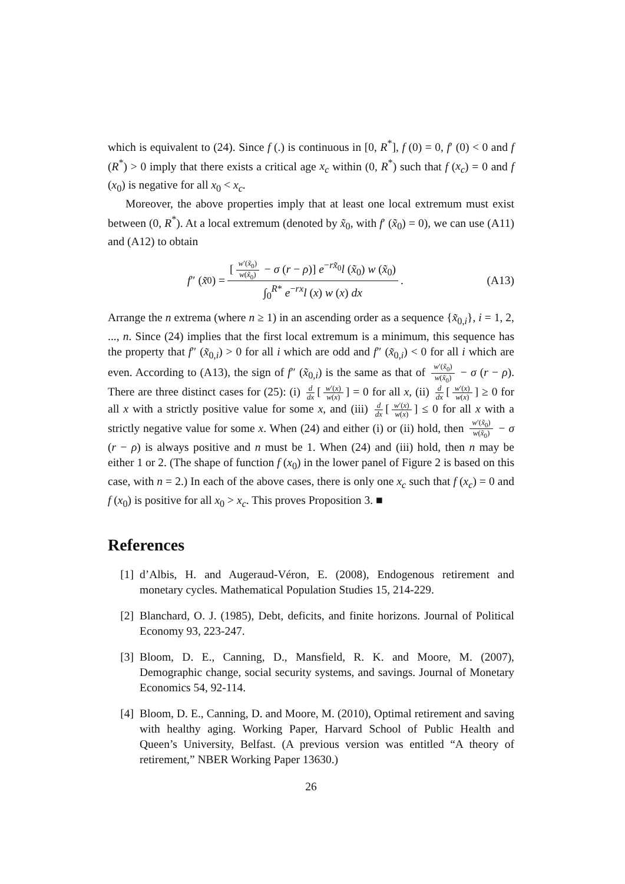which is equivalent to (24). Since f (.) is continuous in [0, R<sup>*</sup>], f (0) = 0, f′ (0) < 0 and f (R<sup>*</sup>) > 0 imply that there exists a critical age x<sub>c</sub> within (0, R<sup>*</sup>) such that f (x<sub>c</sub>) = 0 and f (x<sub>0</sub>) is negative for all x<sub>0</sub> < x<sub>c</sub>.
Moreover, the above properties imply that at least one local extremum must exist between (0, R<sup>*</sup>). At a local extremum (denoted by x̃<sub>0</sub>, with f′ (x̃<sub>0</sub>) = 0), we can use (A11) and (A12) to obtain
f ″ (x̃<sub>0</sub>) = [w′(x̃<sub>0</sub>) w(x̃<sub>0</sub>) − σ (r − ρ)] e<sup>−rx̃<sub>0</sub></sup>l (x̃<sub>0</sub>) w (x̃<sub>0</sub>) ∫<sub>0</sub><sup>R*</sup> e<sup>−rx</sup>l (x) w (x) dx.
(A13)
Arrange the n extrema (where n ≥ 1) in an ascending order as a sequence {x̃<sub>0,i</sub>}, i = 1, 2, ..., n. Since (24) implies that the first local extremum is a minimum, this sequence has the property that f″ (x̃<sub>0,i</sub>) > 0 for all i which are odd and f″ (x̃<sub>0,i</sub>) < 0 for all i which are even. According to (A13), the sign of f″ (x̃<sub>0,i</sub>) is the same as that of w′(x̃<sub>0</sub>) w(x̃<sub>0</sub>) − σ (r − ρ). There are three distinct cases for (25): (i) d dx [w′(x) w(x)] = 0 for all x, (ii) d dx [w′(x) w(x)] ≥ 0 for all x with a strictly positive value for some x, and (iii) d dx [w′(x) w(x)] ≤ 0 for all x with a strictly negative value for some x. When (24) and either (i) or (ii) hold, then w′(x̃<sub>0</sub>) w(x̃<sub>0</sub>) − σ (r − ρ) is always positive and n must be 1. When (24) and (iii) hold, then n may be either 1 or 2. (The shape of function f (x<sub>0</sub>) in the lower panel of Figure 2 is based on this case, with n = 2.) In each of the above cases, there is only one x<sub>c</sub> such that f (x<sub>c</sub>) = 0 and f (x<sub>0</sub>) is positive for all x<sub>0</sub> > x<sub>c</sub>. This proves Proposition 3. ■
References
[1] d’Albis, H. and Augeraud-Véron, E. (2008), Endogenous retirement and monetary cycles. Mathematical Population Studies 15, 214-229.
[2] Blanchard, O. J. (1985), Debt, deficits, and finite horizons. Journal of Political Economy 93, 223-247.
[3] Bloom, D. E., Canning, D., Mansfield, R. K. and Moore, M. (2007), Demographic change, social security systems, and savings. Journal of Monetary Economics 54, 92-114.
[4] Bloom, D. E., Canning, D. and Moore, M. (2010), Optimal retirement and saving with healthy aging. Working Paper, Harvard School of Public Health and Queen’s University, Belfast. (A previous version was entitled “A theory of retirement,” NBER Working Paper 13630.)
26